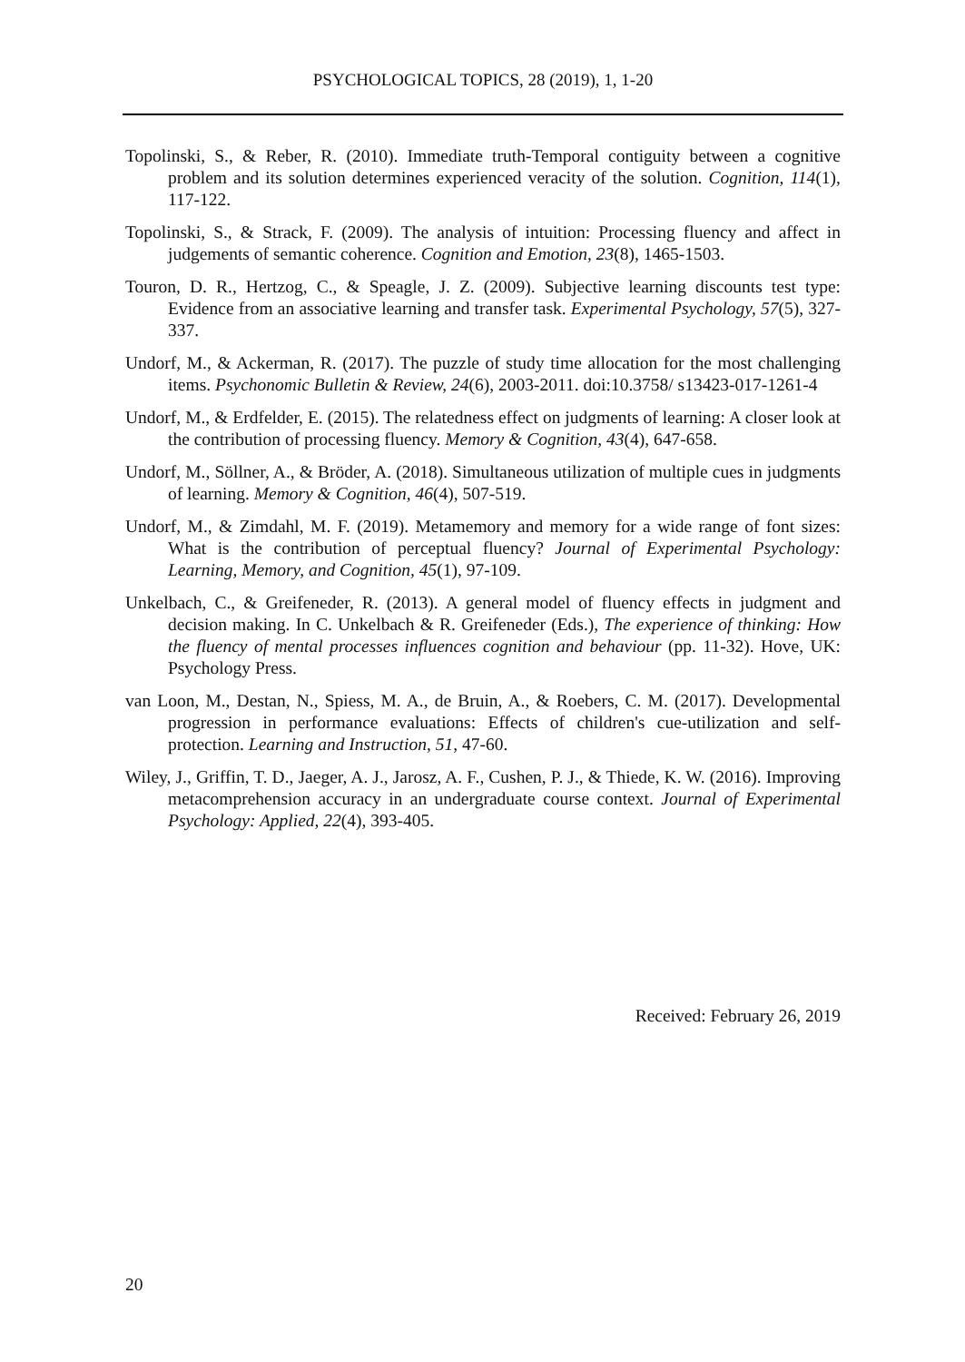PSYCHOLOGICAL TOPICS, 28 (2019), 1, 1-20
Topolinski, S., & Reber, R. (2010). Immediate truth-Temporal contiguity between a cognitive problem and its solution determines experienced veracity of the solution. Cognition, 114(1), 117-122.
Topolinski, S., & Strack, F. (2009). The analysis of intuition: Processing fluency and affect in judgements of semantic coherence. Cognition and Emotion, 23(8), 1465-1503.
Touron, D. R., Hertzog, C., & Speagle, J. Z. (2009). Subjective learning discounts test type: Evidence from an associative learning and transfer task. Experimental Psychology, 57(5), 327-337.
Undorf, M., & Ackerman, R. (2017). The puzzle of study time allocation for the most challenging items. Psychonomic Bulletin & Review, 24(6), 2003-2011. doi:10.3758/ s13423-017-1261-4
Undorf, M., & Erdfelder, E. (2015). The relatedness effect on judgments of learning: A closer look at the contribution of processing fluency. Memory & Cognition, 43(4), 647-658.
Undorf, M., Söllner, A., & Bröder, A. (2018). Simultaneous utilization of multiple cues in judgments of learning. Memory & Cognition, 46(4), 507-519.
Undorf, M., & Zimdahl, M. F. (2019). Metamemory and memory for a wide range of font sizes: What is the contribution of perceptual fluency? Journal of Experimental Psychology: Learning, Memory, and Cognition, 45(1), 97-109.
Unkelbach, C., & Greifeneder, R. (2013). A general model of fluency effects in judgment and decision making. In C. Unkelbach & R. Greifeneder (Eds.), The experience of thinking: How the fluency of mental processes influences cognition and behaviour (pp. 11-32). Hove, UK: Psychology Press.
van Loon, M., Destan, N., Spiess, M. A., de Bruin, A., & Roebers, C. M. (2017). Developmental progression in performance evaluations: Effects of children's cue-utilization and self-protection. Learning and Instruction, 51, 47-60.
Wiley, J., Griffin, T. D., Jaeger, A. J., Jarosz, A. F., Cushen, P. J., & Thiede, K. W. (2016). Improving metacomprehension accuracy in an undergraduate course context. Journal of Experimental Psychology: Applied, 22(4), 393-405.
Received: February 26, 2019
20